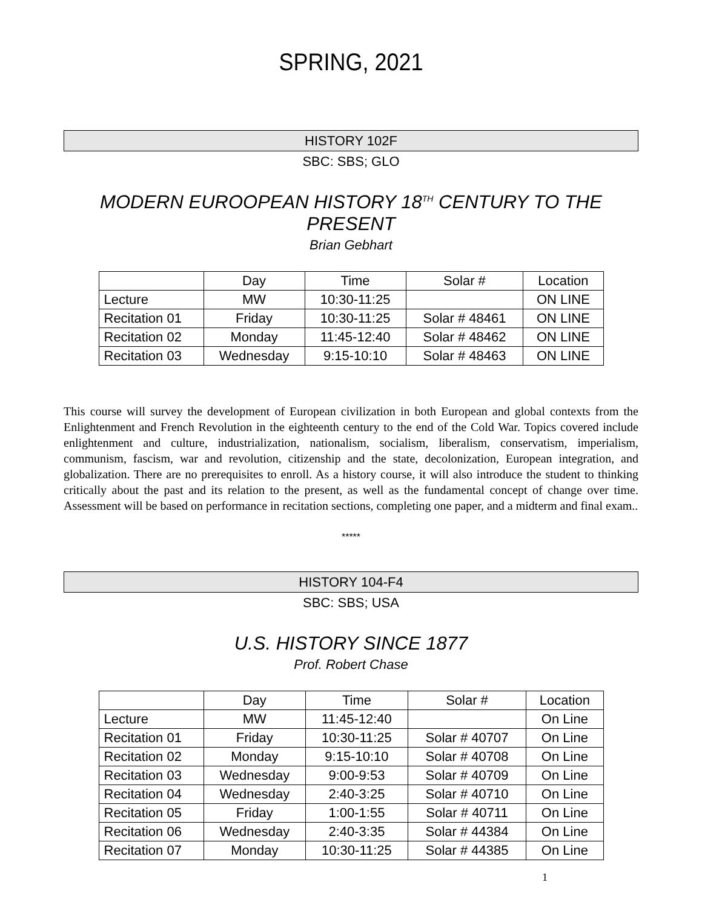SPRING, 2021
HISTORY 102F
SBC: SBS; GLO
MODERN EUROOPEAN HISTORY 18<sup>TH</sup> CENTURY TO THE PRESENT
Brian Gebhart
| | Day | Time | Solar # | Location |
| Lecture | MW | 10:30-11:25 | | ON LINE |
| Recitation 01 | Friday | 10:30-11:25 | Solar # 48461 | ON LINE |
| Recitation 02 | Monday | 11:45-12:40 | Solar # 48462 | ON LINE |
| Recitation 03 | Wednesday | 9:15-10:10 | Solar # 48463 | ON LINE |
This course will survey the development of European civilization in both European and global contexts from the Enlightenment and French Revolution in the eighteenth century to the end of the Cold War. Topics covered include enlightenment and culture, industrialization, nationalism, socialism, liberalism, conservatism, imperialism, communism, fascism, war and revolution, citizenship and the state, decolonization, European integration, and globalization. There are no prerequisites to enroll. As a history course, it will also introduce the student to thinking critically about the past and its relation to the present, as well as the fundamental concept of change over time. Assessment will be based on performance in recitation sections, completing one paper, and a midterm and final exam..
*****
HISTORY 104-F4
SBC: SBS; USA
U.S. HISTORY SINCE 1877
Prof. Robert Chase
| | Day | Time | Solar # | Location |
| Lecture | MW | 11:45-12:40 | | On Line |
| Recitation 01 | Friday | 10:30-11:25 | Solar # 40707 | On Line |
| Recitation 02 | Monday | 9:15-10:10 | Solar # 40708 | On Line |
| Recitation 03 | Wednesday | 9:00-9:53 | Solar # 40709 | On Line |
| Recitation 04 | Wednesday | 2:40-3:25 | Solar # 40710 | On Line |
| Recitation 05 | Friday | 1:00-1:55 | Solar # 40711 | On Line |
| Recitation 06 | Wednesday | 2:40-3:35 | Solar # 44384 | On Line |
| Recitation 07 | Monday | 10:30-11:25 | Solar # 44385 | On Line |
1